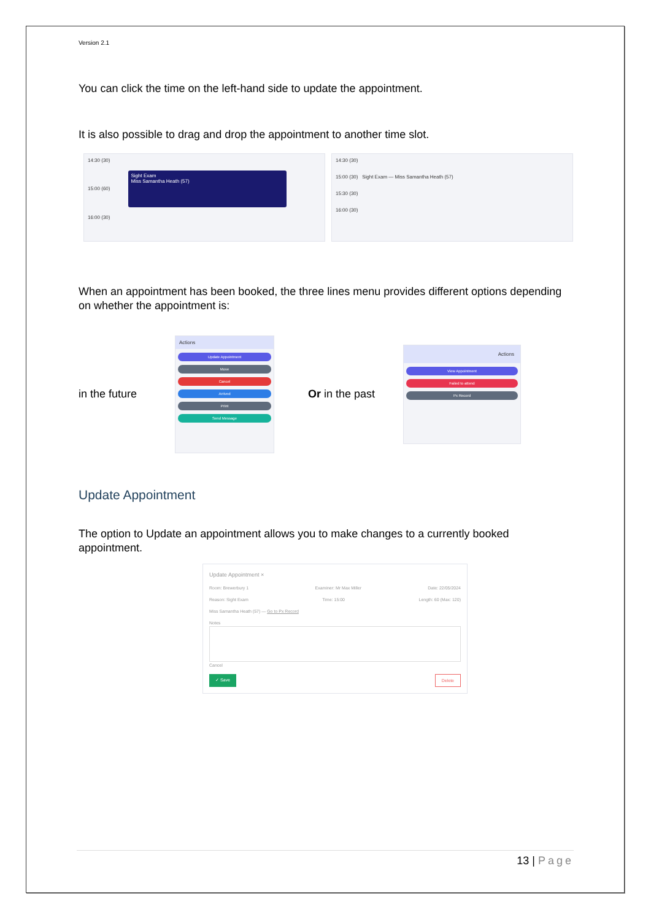Version 2.1
You can click the time on the left-hand side to update the appointment.
It is also possible to drag and drop the appointment to another time slot.
14:30 (30)
15:00 (60)
Sight Exam
Miss Samantha Heath (57)
16:00 (30)
14:30 (30)
15:00 (30) Sight Exam — Miss Samantha Heath (57)
15:30 (30)
16:00 (30)
When an appointment has been booked, the three lines menu provides different options depending on whether the appointment is:
in the future
Actions
Update Appointment
Move
Cancel
Arrived
Print
Send Message
Or in the past
Actions
View Appointment
Failed to attend
Px Record
Update Appointment
The option to Update an appointment allows you to make changes to a currently booked appointment.
Update Appointment ×
Room: Brewerbury 1 Examiner: Mr Max Miller Date: 22/05/2024
Reason: Sight Exam Time: 15:00 Length: 60 (Max: 120)
Miss Samantha Heath (57) — Go to Px Record
Notes
Cancel
✓ Save Delete
13 | Page